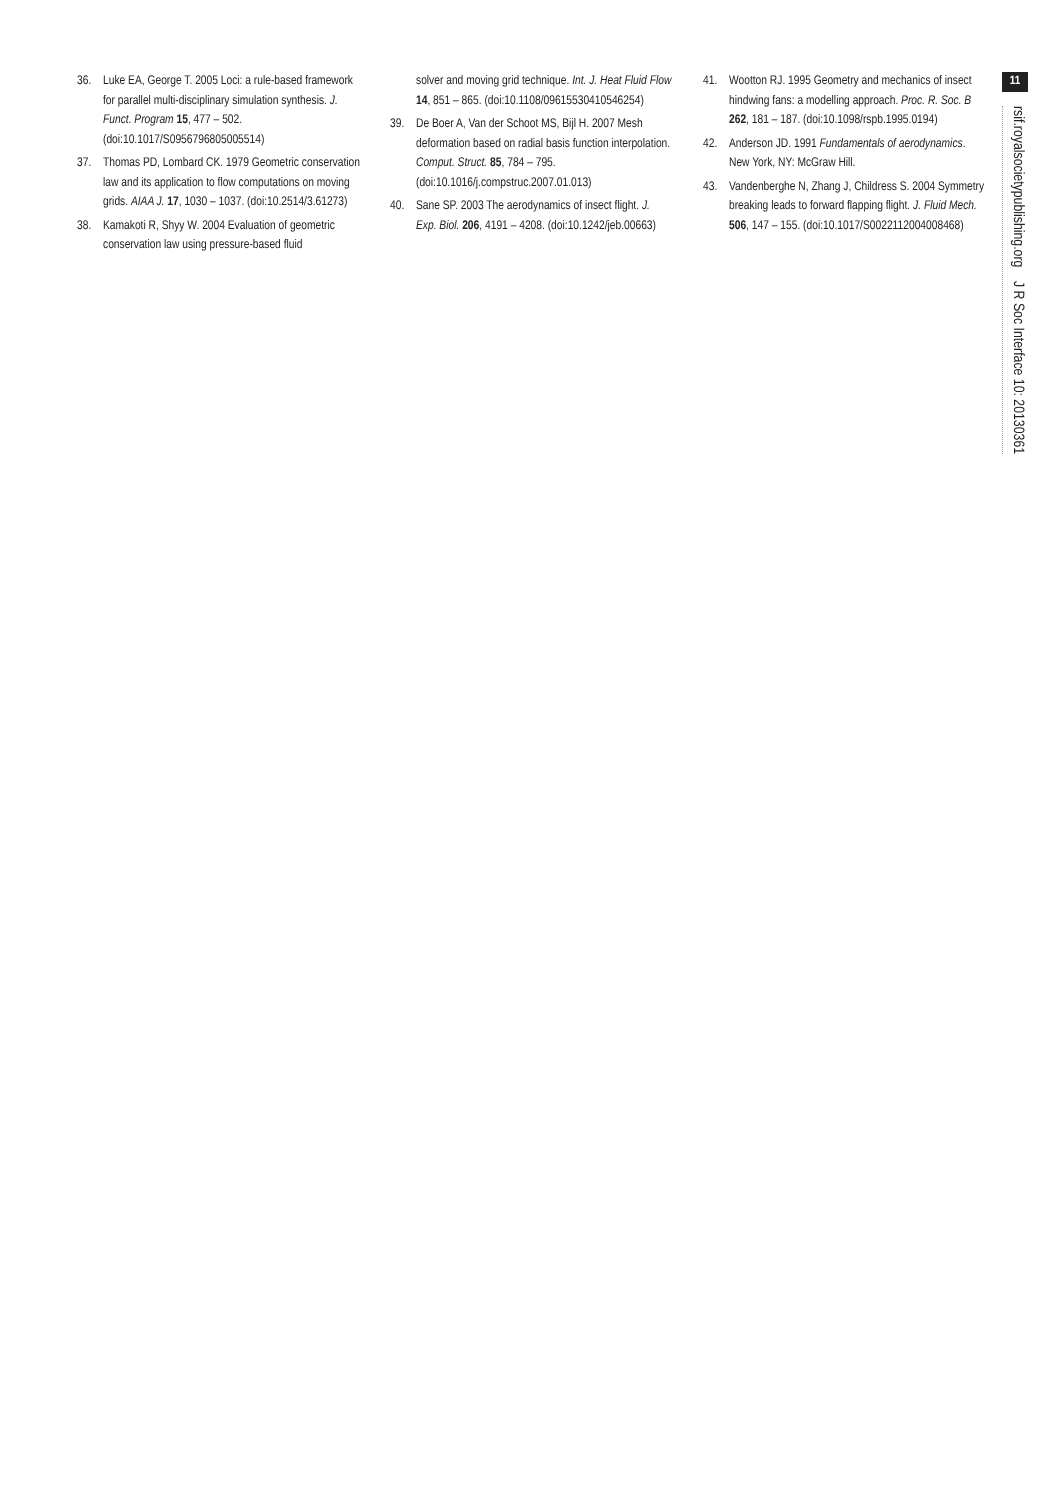36. Luke EA, George T. 2005 Loci: a rule-based framework for parallel multi-disciplinary simulation synthesis. J. Funct. Program 15, 477 – 502. (doi:10.1017/S0956796805005514)
37. Thomas PD, Lombard CK. 1979 Geometric conservation law and its application to flow computations on moving grids. AIAA J. 17, 1030 – 1037. (doi:10.2514/3.61273)
38. Kamakoti R, Shyy W. 2004 Evaluation of geometric conservation law using pressure-based fluid
solver and moving grid technique. Int. J. Heat Fluid Flow 14, 851 – 865. (doi:10.1108/09615530410546254)
39. De Boer A, Van der Schoot MS, Bijl H. 2007 Mesh deformation based on radial basis function interpolation. Comput. Struct. 85, 784 – 795. (doi:10.1016/j.compstruc.2007.01.013)
40. Sane SP. 2003 The aerodynamics of insect flight. J. Exp. Biol. 206, 4191 – 4208. (doi:10.1242/jeb.00663)
41. Wootton RJ. 1995 Geometry and mechanics of insect hindwing fans: a modelling approach. Proc. R. Soc. B 262, 181 – 187. (doi:10.1098/rspb.1995.0194)
42. Anderson JD. 1991 Fundamentals of aerodynamics. New York, NY: McGraw Hill.
43. Vandenberghe N, Zhang J, Childress S. 2004 Symmetry breaking leads to forward flapping flight. J. Fluid Mech. 506, 147 – 155. (doi:10.1017/S0022112004008468)
11
rsif.royalsocietypublishing.org J R Soc Interface 10: 20130361